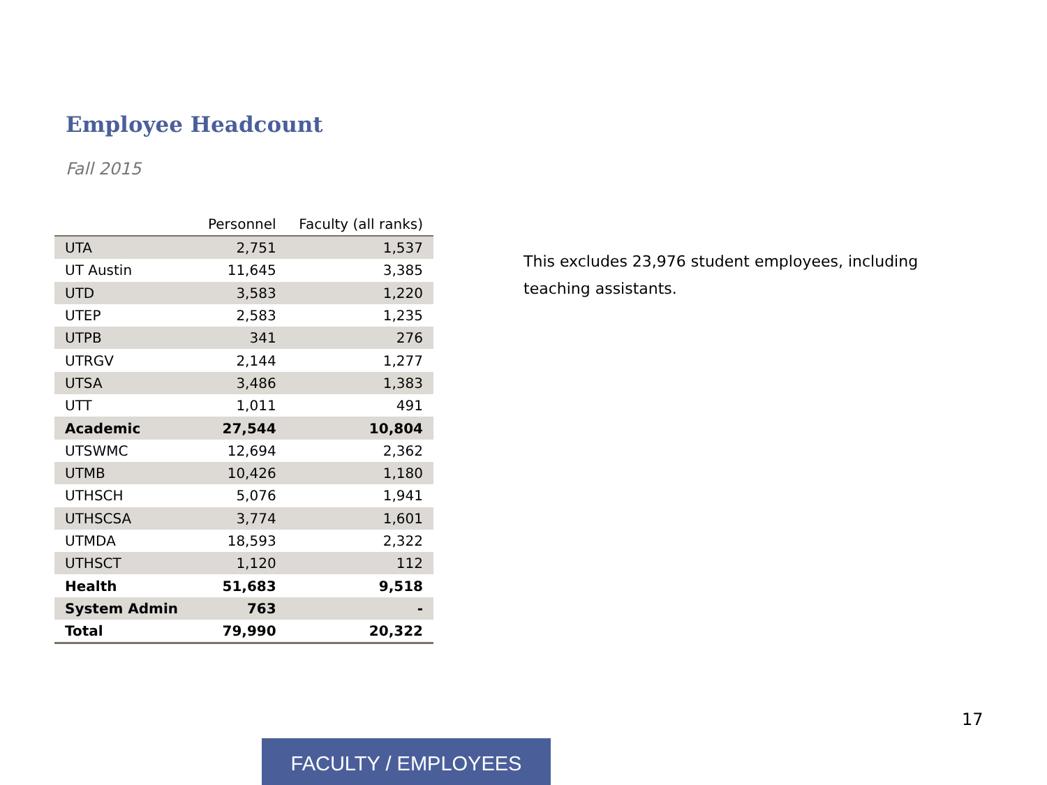Employee Headcount
Fall 2015
| | Personnel | Faculty (all ranks) |
| --- | --- | --- |
| UTA | 2,751 | 1,537 |
| UT Austin | 11,645 | 3,385 |
| UTD | 3,583 | 1,220 |
| UTEP | 2,583 | 1,235 |
| UTPB | 341 | 276 |
| UTRGV | 2,144 | 1,277 |
| UTSA | 3,486 | 1,383 |
| UTT | 1,011 | 491 |
| Academic | 27,544 | 10,804 |
| UTSWMC | 12,694 | 2,362 |
| UTMB | 10,426 | 1,180 |
| UTHSCH | 5,076 | 1,941 |
| UTHSCSA | 3,774 | 1,601 |
| UTMDA | 18,593 | 2,322 |
| UTHSCT | 1,120 | 112 |
| Health | 51,683 | 9,518 |
| System Admin | 763 | - |
| Total | 79,990 | 20,322 |
This excludes 23,976 student employees, including teaching assistants.
17
FACULTY / EMPLOYEES